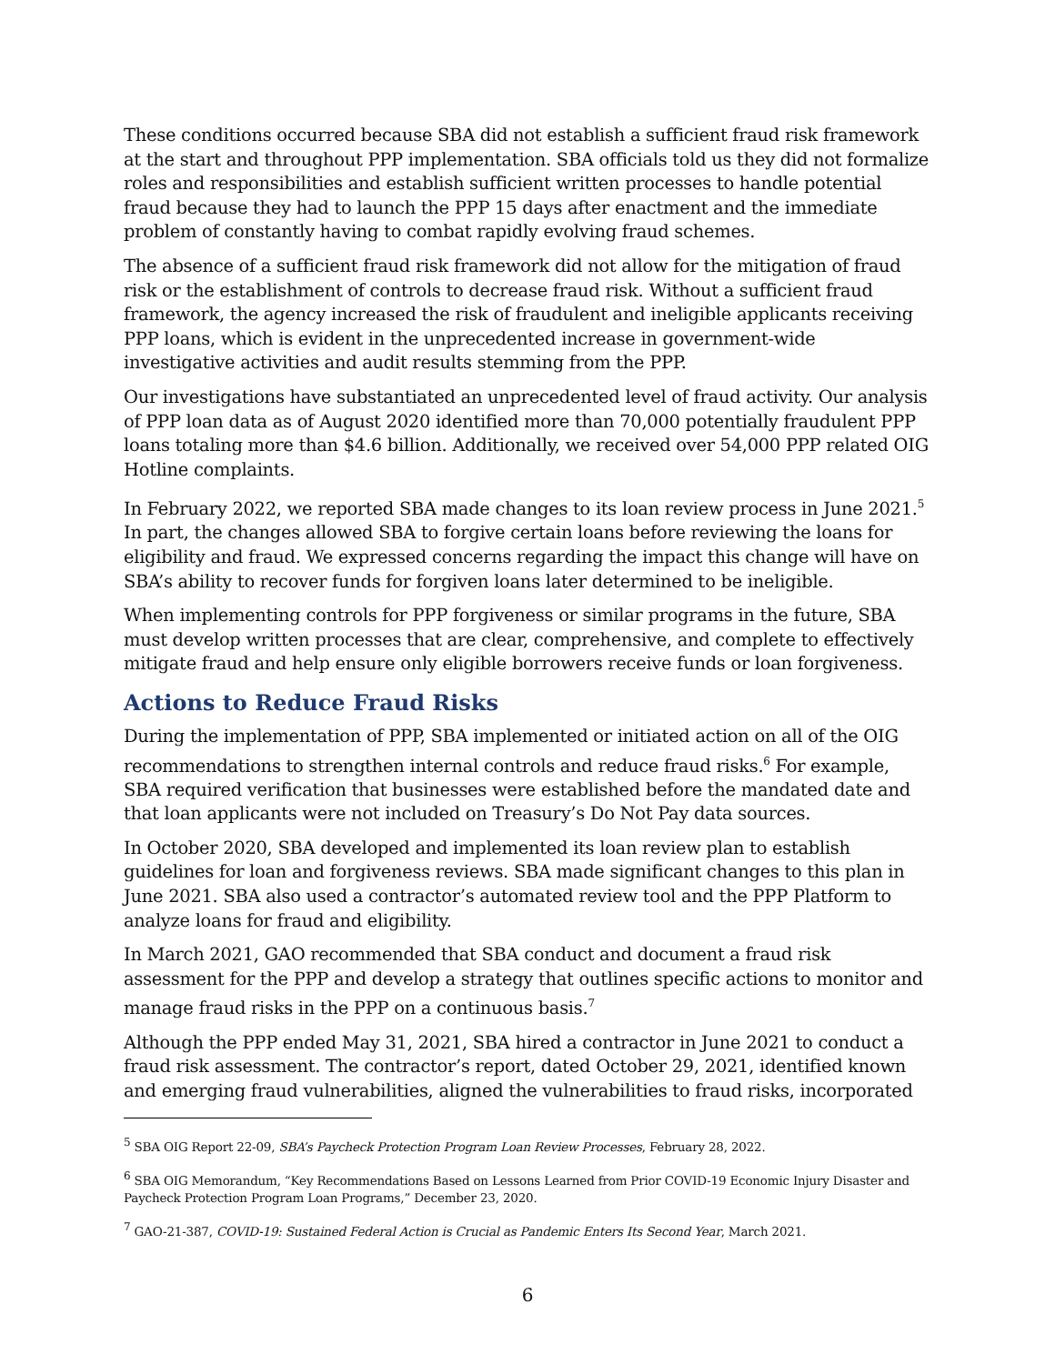These conditions occurred because SBA did not establish a sufficient fraud risk framework at the start and throughout PPP implementation. SBA officials told us they did not formalize roles and responsibilities and establish sufficient written processes to handle potential fraud because they had to launch the PPP 15 days after enactment and the immediate problem of constantly having to combat rapidly evolving fraud schemes.
The absence of a sufficient fraud risk framework did not allow for the mitigation of fraud risk or the establishment of controls to decrease fraud risk. Without a sufficient fraud framework, the agency increased the risk of fraudulent and ineligible applicants receiving PPP loans, which is evident in the unprecedented increase in government-wide investigative activities and audit results stemming from the PPP.
Our investigations have substantiated an unprecedented level of fraud activity. Our analysis of PPP loan data as of August 2020 identified more than 70,000 potentially fraudulent PPP loans totaling more than $4.6 billion. Additionally, we received over 54,000 PPP related OIG Hotline complaints.
In February 2022, we reported SBA made changes to its loan review process in June 2021.<sup>5</sup> In part, the changes allowed SBA to forgive certain loans before reviewing the loans for eligibility and fraud. We expressed concerns regarding the impact this change will have on SBA’s ability to recover funds for forgiven loans later determined to be ineligible.
When implementing controls for PPP forgiveness or similar programs in the future, SBA must develop written processes that are clear, comprehensive, and complete to effectively mitigate fraud and help ensure only eligible borrowers receive funds or loan forgiveness.
Actions to Reduce Fraud Risks
During the implementation of PPP, SBA implemented or initiated action on all of the OIG recommendations to strengthen internal controls and reduce fraud risks.<sup>6</sup> For example, SBA required verification that businesses were established before the mandated date and that loan applicants were not included on Treasury’s Do Not Pay data sources.
In October 2020, SBA developed and implemented its loan review plan to establish guidelines for loan and forgiveness reviews. SBA made significant changes to this plan in June 2021. SBA also used a contractor’s automated review tool and the PPP Platform to analyze loans for fraud and eligibility.
In March 2021, GAO recommended that SBA conduct and document a fraud risk assessment for the PPP and develop a strategy that outlines specific actions to monitor and manage fraud risks in the PPP on a continuous basis.<sup>7</sup>
Although the PPP ended May 31, 2021, SBA hired a contractor in June 2021 to conduct a fraud risk assessment. The contractor’s report, dated October 29, 2021, identified known and emerging fraud vulnerabilities, aligned the vulnerabilities to fraud risks, incorporated
<sup>5</sup> SBA OIG Report 22-09, SBA’s Paycheck Protection Program Loan Review Processes, February 28, 2022.
<sup>6</sup> SBA OIG Memorandum, “Key Recommendations Based on Lessons Learned from Prior COVID-19 Economic Injury Disaster and Paycheck Protection Program Loan Programs,” December 23, 2020.
<sup>7</sup> GAO-21-387, COVID-19: Sustained Federal Action is Crucial as Pandemic Enters Its Second Year, March 2021.
6